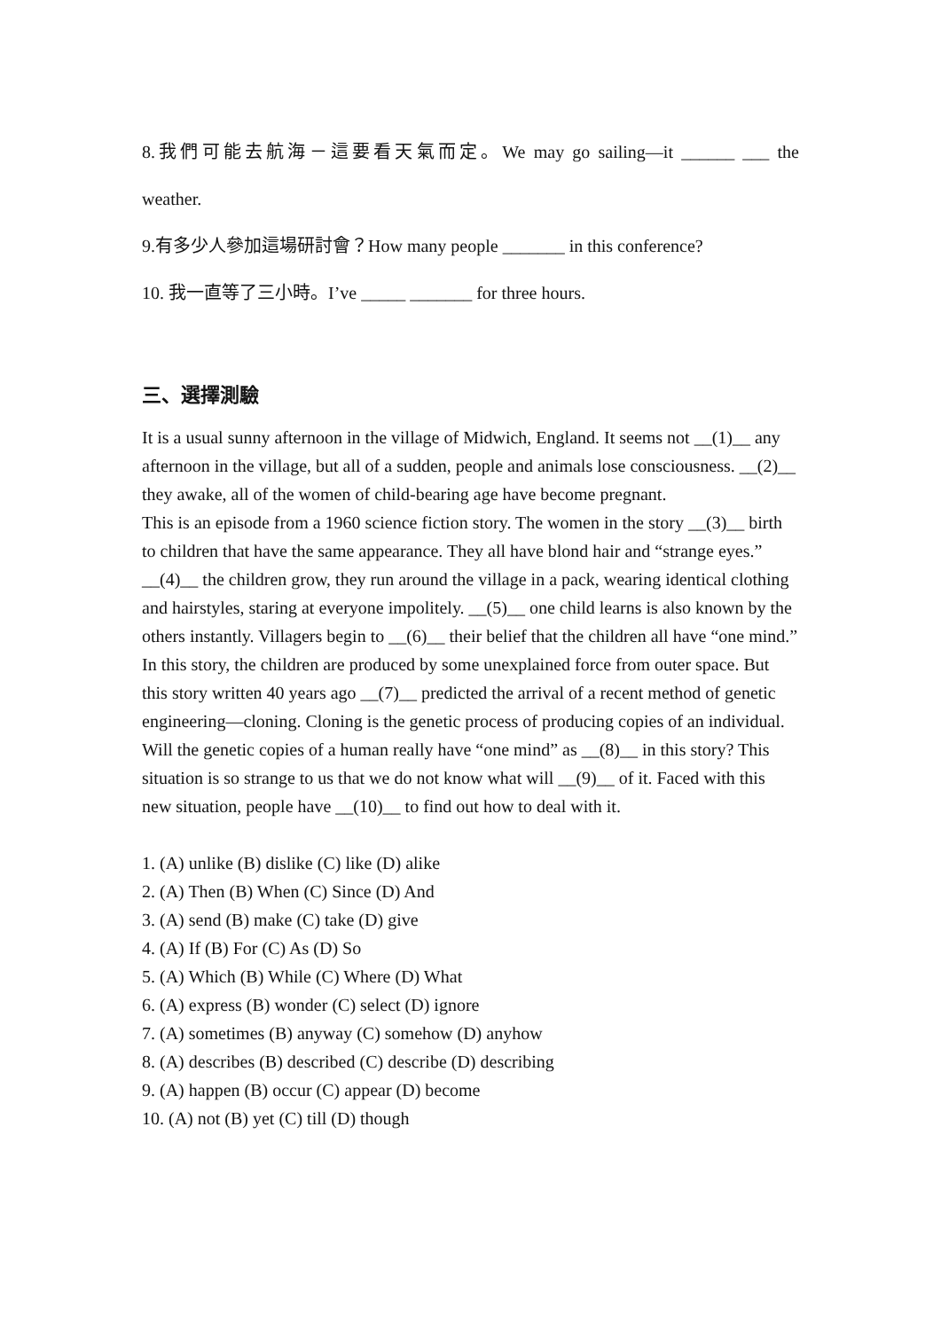8.我們可能去航海－這要看天氣而定。We may go sailing—it ______ ___ the
weather.
9.有多少人參加這場研討會？How many people _______ in this conference?
10. 我一直等了三小時。I’ve _____ _______ for three hours.
三、選擇測驗
It is a usual sunny afternoon in the village of Midwich, England. It seems not __(1)__ any afternoon in the village, but all of a sudden, people and animals lose consciousness. __(2)__ they awake, all of the women of child-bearing age have become pregnant.
This is an episode from a 1960 science fiction story. The women in the story __(3)__ birth to children that have the same appearance. They all have blond hair and “strange eyes.” __(4)__ the children grow, they run around the village in a pack, wearing identical clothing and hairstyles, staring at everyone impolitely. __(5)__ one child learns is also known by the others instantly. Villagers begin to __(6)__ their belief that the children all have “one mind.” In this story, the children are produced by some unexplained force from outer space. But this story written 40 years ago __(7)__ predicted the arrival of a recent method of genetic engineering—cloning. Cloning is the genetic process of producing copies of an individual. Will the genetic copies of a human really have “one mind” as __(8)__ in this story? This situation is so strange to us that we do not know what will __(9)__ of it. Faced with this new situation, people have __(10)__ to find out how to deal with it.
1. (A) unlike (B) dislike (C) like (D) alike
2. (A) Then (B) When (C) Since (D) And
3. (A) send (B) make (C) take (D) give
4. (A) If (B) For (C) As (D) So
5. (A) Which (B) While (C) Where (D) What
6. (A) express (B) wonder (C) select (D) ignore
7. (A) sometimes (B) anyway (C) somehow (D) anyhow
8. (A) describes (B) described (C) describe (D) describing
9. (A) happen (B) occur (C) appear (D) become
10. (A) not (B) yet (C) till (D) though